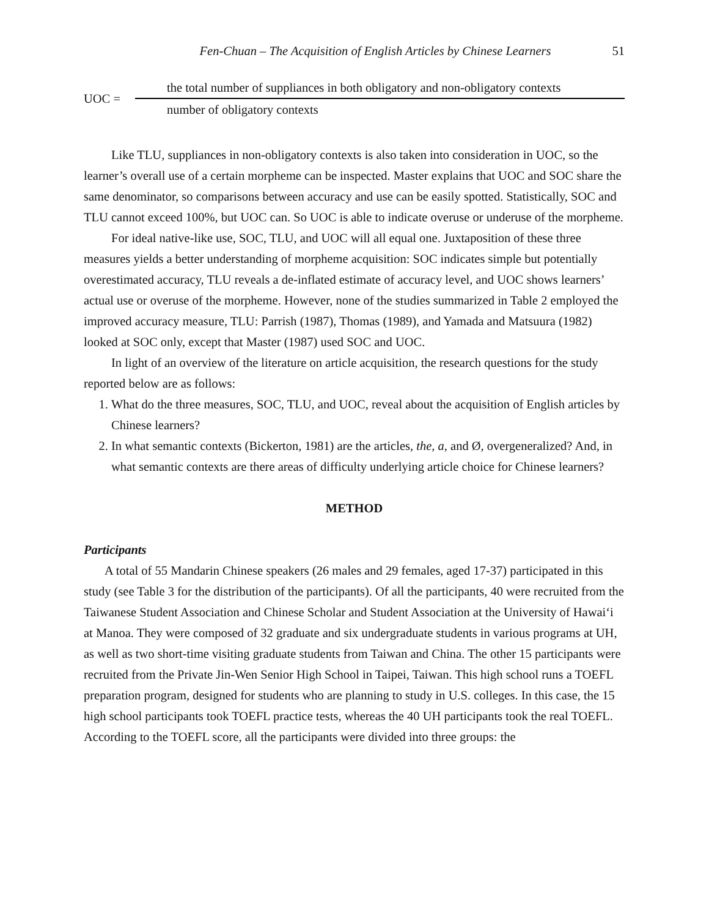Fen-Chuan – The Acquisition of English Articles by Chinese Learners 51
UOC =
the total number of suppliances in both obligatory and non-obligatory contexts
number of obligatory contexts
Like TLU, suppliances in non-obligatory contexts is also taken into consideration in UOC, so the learner’s overall use of a certain morpheme can be inspected. Master explains that UOC and SOC share the same denominator, so comparisons between accuracy and use can be easily spotted. Statistically, SOC and TLU cannot exceed 100%, but UOC can. So UOC is able to indicate overuse or underuse of the morpheme.
For ideal native-like use, SOC, TLU, and UOC will all equal one. Juxtaposition of these three measures yields a better understanding of morpheme acquisition: SOC indicates simple but potentially overestimated accuracy, TLU reveals a de-inflated estimate of accuracy level, and UOC shows learners’ actual use or overuse of the morpheme. However, none of the studies summarized in Table 2 employed the improved accuracy measure, TLU: Parrish (1987), Thomas (1989), and Yamada and Matsuura (1982) looked at SOC only, except that Master (1987) used SOC and UOC.
In light of an overview of the literature on article acquisition, the research questions for the study reported below are as follows:
1. What do the three measures, SOC, TLU, and UOC, reveal about the acquisition of English articles by Chinese learners?
2. In what semantic contexts (Bickerton, 1981) are the articles, the, a, and Ø, overgeneralized? And, in what semantic contexts are there areas of difficulty underlying article choice for Chinese learners?
METHOD
Participants
A total of 55 Mandarin Chinese speakers (26 males and 29 females, aged 17-37) participated in this study (see Table 3 for the distribution of the participants). Of all the participants, 40 were recruited from the Taiwanese Student Association and Chinese Scholar and Student Association at the University of Hawai‘i at Manoa. They were composed of 32 graduate and six undergraduate students in various programs at UH, as well as two short-time visiting graduate students from Taiwan and China. The other 15 participants were recruited from the Private Jin-Wen Senior High School in Taipei, Taiwan. This high school runs a TOEFL preparation program, designed for students who are planning to study in U.S. colleges. In this case, the 15 high school participants took TOEFL practice tests, whereas the 40 UH participants took the real TOEFL. According to the TOEFL score, all the participants were divided into three groups: the